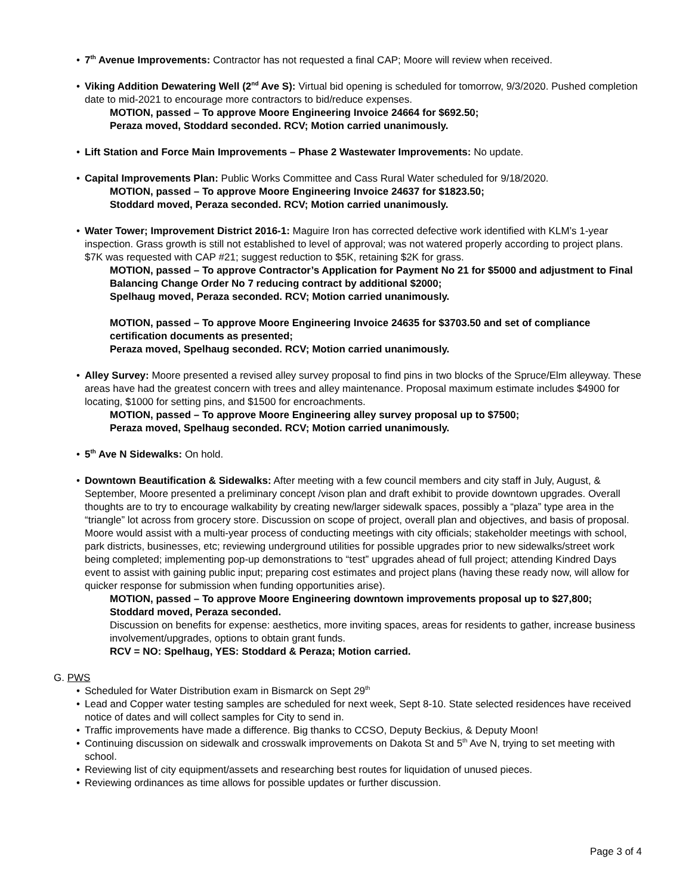7<sup>th</sup> Avenue Improvements: Contractor has not requested a final CAP; Moore will review when received.
Viking Addition Dewatering Well (2<sup>nd</sup> Ave S): Virtual bid opening is scheduled for tomorrow, 9/3/2020. Pushed completion date to mid-2021 to encourage more contractors to bid/reduce expenses.
MOTION, passed – To approve Moore Engineering Invoice 24664 for $692.50;
Peraza moved, Stoddard seconded. RCV; Motion carried unanimously.
Lift Station and Force Main Improvements – Phase 2 Wastewater Improvements: No update.
Capital Improvements Plan: Public Works Committee and Cass Rural Water scheduled for 9/18/2020.
MOTION, passed – To approve Moore Engineering Invoice 24637 for $1823.50;
Stoddard moved, Peraza seconded. RCV; Motion carried unanimously.
Water Tower; Improvement District 2016-1: Maguire Iron has corrected defective work identified with KLM’s 1-year inspection. Grass growth is still not established to level of approval; was not watered properly according to project plans. $7K was requested with CAP #21; suggest reduction to $5K, retaining $2K for grass.
MOTION, passed – To approve Contractor’s Application for Payment No 21 for $5000 and adjustment to Final Balancing Change Order No 7 reducing contract by additional $2000;
Spelhaug moved, Peraza seconded. RCV; Motion carried unanimously.
MOTION, passed – To approve Moore Engineering Invoice 24635 for $3703.50 and set of compliance certification documents as presented;
Peraza moved, Spelhaug seconded. RCV; Motion carried unanimously.
Alley Survey: Moore presented a revised alley survey proposal to find pins in two blocks of the Spruce/Elm alleyway. These areas have had the greatest concern with trees and alley maintenance. Proposal maximum estimate includes $4900 for locating, $1000 for setting pins, and $1500 for encroachments.
MOTION, passed – To approve Moore Engineering alley survey proposal up to $7500;
Peraza moved, Spelhaug seconded. RCV; Motion carried unanimously.
5<sup>th</sup> Ave N Sidewalks: On hold.
Downtown Beautification & Sidewalks: After meeting with a few council members and city staff in July, August, & September, Moore presented a preliminary concept /vison plan and draft exhibit to provide downtown upgrades. Overall thoughts are to try to encourage walkability by creating new/larger sidewalk spaces, possibly a “plaza” type area in the “triangle” lot across from grocery store. Discussion on scope of project, overall plan and objectives, and basis of proposal. Moore would assist with a multi-year process of conducting meetings with city officials; stakeholder meetings with school, park districts, businesses, etc; reviewing underground utilities for possible upgrades prior to new sidewalks/street work being completed; implementing pop-up demonstrations to “test” upgrades ahead of full project; attending Kindred Days event to assist with gaining public input; preparing cost estimates and project plans (having these ready now, will allow for quicker response for submission when funding opportunities arise).
MOTION, passed – To approve Moore Engineering downtown improvements proposal up to $27,800;
Stoddard moved, Peraza seconded.
Discussion on benefits for expense: aesthetics, more inviting spaces, areas for residents to gather, increase business involvement/upgrades, options to obtain grant funds.
RCV = NO: Spelhaug, YES: Stoddard & Peraza; Motion carried.
G. PWS
Scheduled for Water Distribution exam in Bismarck on Sept 29<sup>th</sup>
Lead and Copper water testing samples are scheduled for next week, Sept 8-10. State selected residences have received notice of dates and will collect samples for City to send in.
Traffic improvements have made a difference. Big thanks to CCSO, Deputy Beckius, & Deputy Moon!
Continuing discussion on sidewalk and crosswalk improvements on Dakota St and 5<sup>th</sup> Ave N, trying to set meeting with school.
Reviewing list of city equipment/assets and researching best routes for liquidation of unused pieces.
Reviewing ordinances as time allows for possible updates or further discussion.
Page 3 of 4